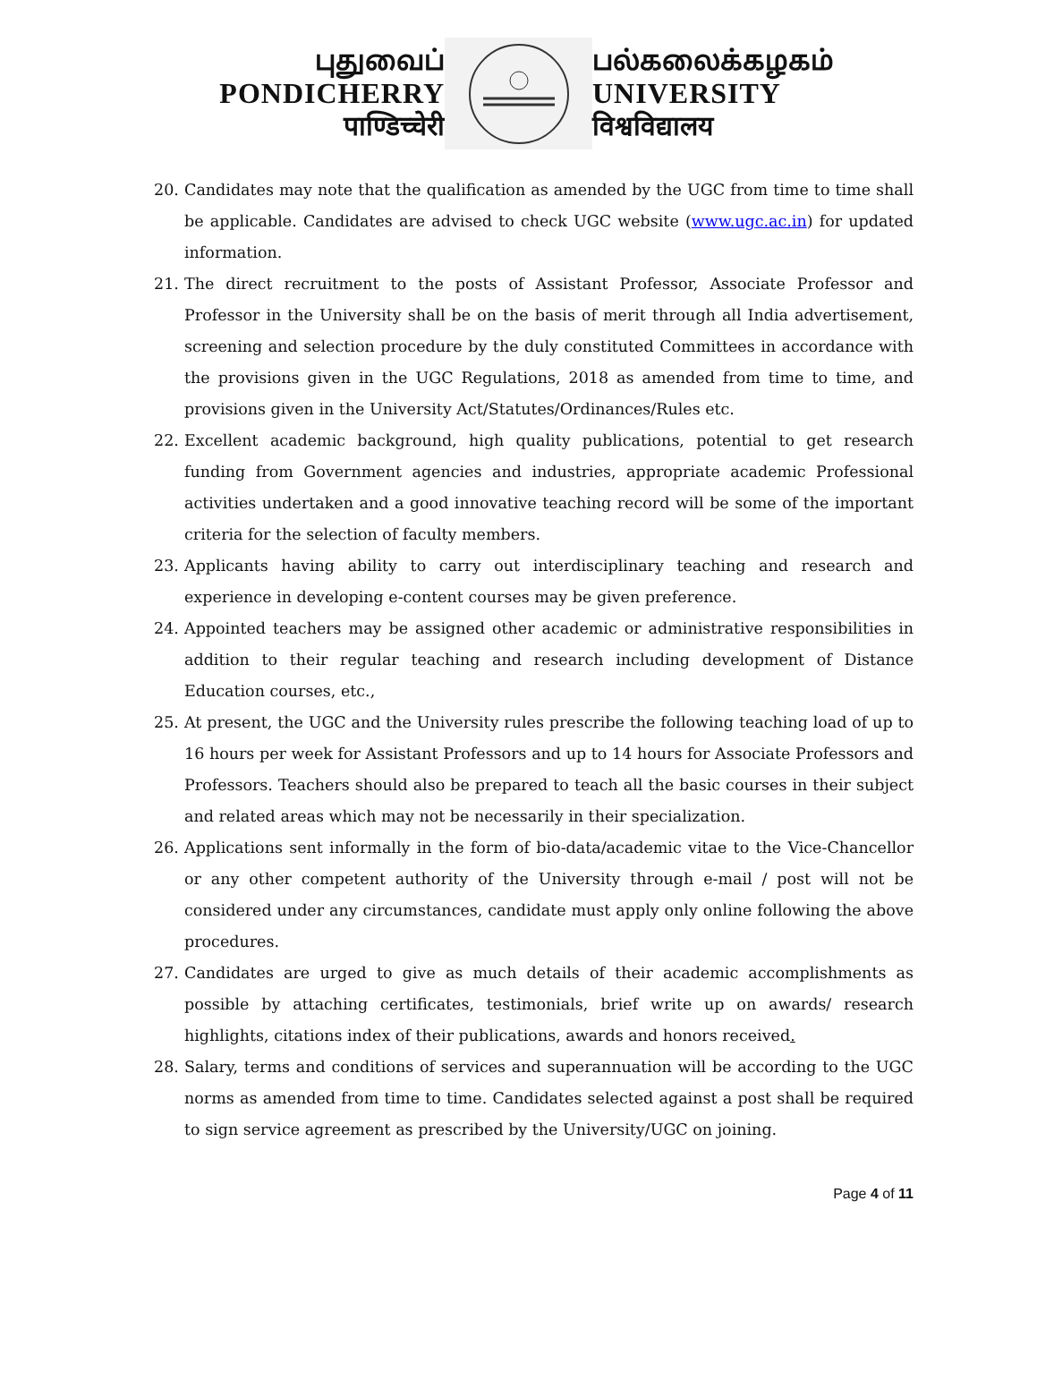புதுவைப்
PONDICHERRY
पाण्डिच्चेरी
பல்கலைக்கழகம்
UNIVERSITY
विश्वविद्यालय
20. Candidates may note that the qualification as amended by the UGC from time to time shall be applicable. Candidates are advised to check UGC website (www.ugc.ac.in) for updated information.
21. The direct recruitment to the posts of Assistant Professor, Associate Professor and Professor in the University shall be on the basis of merit through all India advertisement, screening and selection procedure by the duly constituted Committees in accordance with the provisions given in the UGC Regulations, 2018 as amended from time to time, and provisions given in the University Act/Statutes/Ordinances/Rules etc.
22. Excellent academic background, high quality publications, potential to get research funding from Government agencies and industries, appropriate academic Professional activities undertaken and a good innovative teaching record will be some of the important criteria for the selection of faculty members.
23. Applicants having ability to carry out interdisciplinary teaching and research and experience in developing e-content courses may be given preference.
24. Appointed teachers may be assigned other academic or administrative responsibilities in addition to their regular teaching and research including development of Distance Education courses, etc.,
25. At present, the UGC and the University rules prescribe the following teaching load of up to 16 hours per week for Assistant Professors and up to 14 hours for Associate Professors and Professors. Teachers should also be prepared to teach all the basic courses in their subject and related areas which may not be necessarily in their specialization.
26. Applications sent informally in the form of bio-data/academic vitae to the Vice-Chancellor or any other competent authority of the University through e-mail / post will not be considered under any circumstances, candidate must apply only online following the above procedures.
27. Candidates are urged to give as much details of their academic accomplishments as possible by attaching certificates, testimonials, brief write up on awards/ research highlights, citations index of their publications, awards and honors received.
28. Salary, terms and conditions of services and superannuation will be according to the UGC norms as amended from time to time. Candidates selected against a post shall be required to sign service agreement as prescribed by the University/UGC on joining.
Page 4 of 11